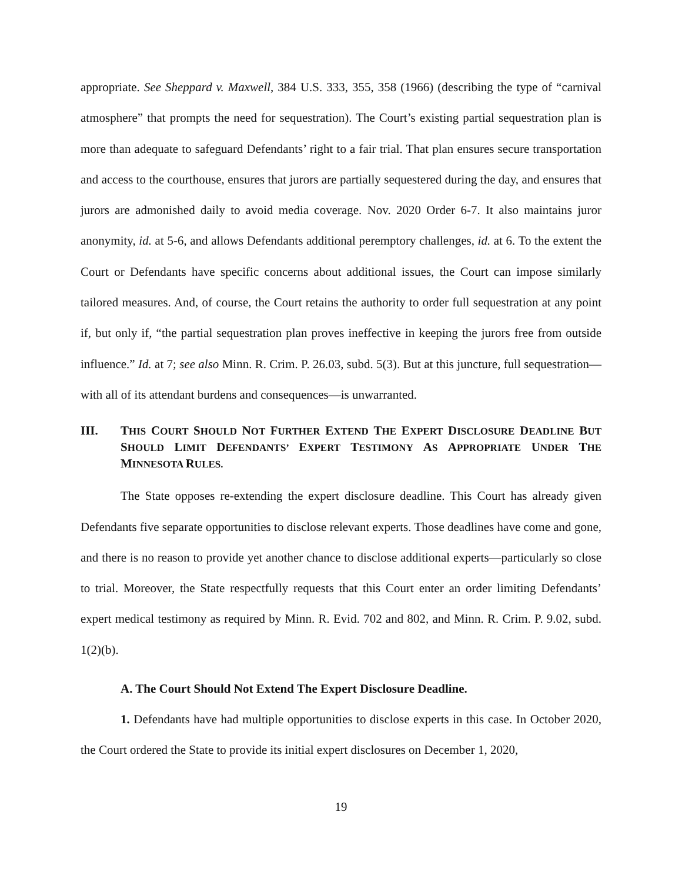appropriate. See Sheppard v. Maxwell, 384 U.S. 333, 355, 358 (1966) (describing the type of “carnival atmosphere” that prompts the need for sequestration). The Court’s existing partial sequestration plan is more than adequate to safeguard Defendants’ right to a fair trial. That plan ensures secure transportation and access to the courthouse, ensures that jurors are partially sequestered during the day, and ensures that jurors are admonished daily to avoid media coverage. Nov. 2020 Order 6-7. It also maintains juror anonymity, id. at 5-6, and allows Defendants additional peremptory challenges, id. at 6. To the extent the Court or Defendants have specific concerns about additional issues, the Court can impose similarly tailored measures. And, of course, the Court retains the authority to order full sequestration at any point if, but only if, “the partial sequestration plan proves ineffective in keeping the jurors free from outside influence.” Id. at 7; see also Minn. R. Crim. P. 26.03, subd. 5(3). But at this juncture, full sequestration—with all of its attendant burdens and consequences—is unwarranted.
III. THIS COURT SHOULD NOT FURTHER EXTEND THE EXPERT DISCLOSURE DEADLINE BUT SHOULD LIMIT DEFENDANTS’ EXPERT TESTIMONY AS APPROPRIATE UNDER THE MINNESOTA RULES.
The State opposes re-extending the expert disclosure deadline. This Court has already given Defendants five separate opportunities to disclose relevant experts. Those deadlines have come and gone, and there is no reason to provide yet another chance to disclose additional experts—particularly so close to trial. Moreover, the State respectfully requests that this Court enter an order limiting Defendants’ expert medical testimony as required by Minn. R. Evid. 702 and 802, and Minn. R. Crim. P. 9.02, subd. 1(2)(b).
A. The Court Should Not Extend The Expert Disclosure Deadline.
1. Defendants have had multiple opportunities to disclose experts in this case. In October 2020, the Court ordered the State to provide its initial expert disclosures on December 1, 2020,
19